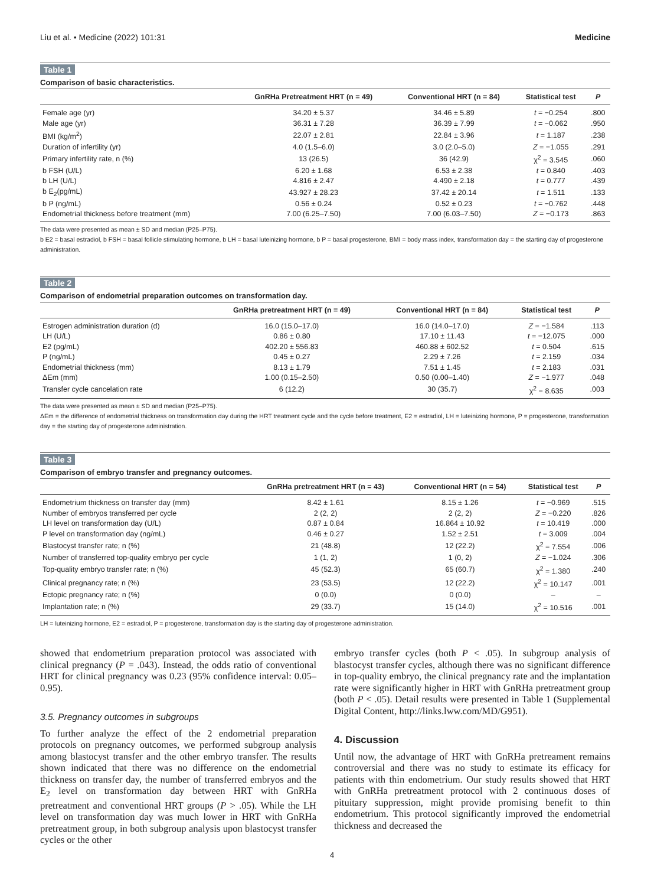Liu et al. • Medicine (2022) 101:31 Medicine
Table 1
Comparison of basic characteristics.
| | GnRHa Pretreatment HRT (n = 49) | Conventional HRT (n = 84) | Statistical test | P |
| --- | --- | --- | --- | --- |
| Female age (yr) | 34.20 ± 5.37 | 34.46 ± 5.89 | t = −0.254 | .800 |
| Male age (yr) | 36.31 ± 7.28 | 36.39 ± 7.99 | t = −0.062 | .950 |
| BMI (kg/m<sup>2</sup>) | 22.07 ± 2.81 | 22.84 ± 3.96 | t = 1.187 | .238 |
| Duration of infertility (yr) | 4.0 (1.5–6.0) | 3.0 (2.0–5.0) | Z = −1.055 | .291 |
| Primary infertility rate, n (%) | 13 (26.5) | 36 (42.9) | χ<sup>2</sup> = 3.545 | .060 |
| b FSH (U/L) | 6.20 ± 1.68 | 6.53 ± 2.38 | t = 0.840 | .403 |
| b LH (U/L) | 4.816 ± 2.47 | 4.490 ± 2.18 | t = 0.777 | .439 |
| b E<sub>2</sub>(pg/mL) | 43.927 ± 28.23 | 37.42 ± 20.14 | t = 1.511 | .133 |
| b P (ng/mL) | 0.56 ± 0.24 | 0.52 ± 0.23 | t = −0.762 | .448 |
| Endometrial thickness before treatment (mm) | 7.00 (6.25–7.50) | 7.00 (6.03–7.50) | Z = −0.173 | .863 |
The data were presented as mean ± SD and median (P25–P75).
b E2 = basal estradiol, b FSH = basal follicle stimulating hormone, b LH = basal luteinizing hormone, b P = basal progesterone, BMI = body mass index, transformation day = the starting day of progesterone administration.
Table 2
Comparison of endometrial preparation outcomes on transformation day.
| | GnRHa pretreatment HRT (n = 49) | Conventional HRT (n = 84) | Statistical test | P |
| --- | --- | --- | --- | --- |
| Estrogen administration duration (d) | 16.0 (15.0–17.0) | 16.0 (14.0–17.0) | Z = −1.584 | .113 |
| LH (U/L) | 0.86 ± 0.80 | 17.10 ± 11.43 | t = −12.075 | .000 |
| E2 (pg/mL) | 402.20 ± 556.83 | 460.88 ± 602.52 | t = 0.504 | .615 |
| P (ng/mL) | 0.45 ± 0.27 | 2.29 ± 7.26 | t = 2.159 | .034 |
| Endometrial thickness (mm) | 8.13 ± 1.79 | 7.51 ± 1.45 | t = 2.183 | .031 |
| ΔEm (mm) | 1.00 (0.15–2.50) | 0.50 (0.00–1.40) | Z = −1.977 | .048 |
| Transfer cycle cancelation rate | 6 (12.2) | 30 (35.7) | χ<sup>2</sup> = 8.635 | .003 |
The data were presented as mean ± SD and median (P25–P75).
ΔEm = the difference of endometrial thickness on transformation day during the HRT treatment cycle and the cycle before treatment, E2 = estradiol, LH = luteinizing hormone, P = progesterone, transformation day = the starting day of progesterone administration.
Table 3
Comparison of embryo transfer and pregnancy outcomes.
| | GnRHa pretreatment HRT (n = 43) | Conventional HRT (n = 54) | Statistical test | P |
| --- | --- | --- | --- | --- |
| Endometrium thickness on transfer day (mm) | 8.42 ± 1.61 | 8.15 ± 1.26 | t = −0.969 | .515 |
| Number of embryos transferred per cycle | 2 (2, 2) | 2 (2, 2) | Z = −0.220 | .826 |
| LH level on transformation day (U/L) | 0.87 ± 0.84 | 16.864 ± 10.92 | t = 10.419 | .000 |
| P level on transformation day (ng/mL) | 0.46 ± 0.27 | 1.52 ± 2.51 | t = 3.009 | .004 |
| Blastocyst transfer rate; n (%) | 21 (48.8) | 12 (22.2) | χ<sup>2</sup> = 7.554 | .006 |
| Number of transferred top-quality embryo per cycle | 1 (1, 2) | 1 (0, 2) | Z = −1.024 | .306 |
| Top-quality embryo transfer rate; n (%) | 45 (52.3) | 65 (60.7) | χ<sup>2</sup> = 1.380 | .240 |
| Clinical pregnancy rate; n (%) | 23 (53.5) | 12 (22.2) | χ<sup>2</sup> = 10.147 | .001 |
| Ectopic pregnancy rate; n (%) | 0 (0.0) | 0 (0.0) | – | – |
| Implantation rate; n (%) | 29 (33.7) | 15 (14.0) | χ<sup>2</sup> = 10.516 | .001 |
LH = luteinizing hormone, E2 = estradiol, P = progesterone, transformation day is the starting day of progesterone administration.
showed that endometrium preparation protocol was associated with clinical pregnancy (P = .043). Instead, the odds ratio of conventional HRT for clinical pregnancy was 0.23 (95% confidence interval: 0.05–0.95).
3.5. Pregnancy outcomes in subgroups
To further analyze the effect of the 2 endometrial preparation protocols on pregnancy outcomes, we performed subgroup analysis among blastocyst transfer and the other embryo transfer. The results shown indicated that there was no difference on the endometrial thickness on transfer day, the number of transferred embryos and the E<sub>2</sub> level on transformation day between HRT with GnRHa pretreatment and conventional HRT groups (P > .05). While the LH level on transformation day was much lower in HRT with GnRHa pretreatment group, in both subgroup analysis upon blastocyst transfer cycles or the other
embryo transfer cycles (both P < .05). In subgroup analysis of blastocyst transfer cycles, although there was no significant difference in top-quality embryo, the clinical pregnancy rate and the implantation rate were significantly higher in HRT with GnRHa pretreatment group (both P < .05). Detail results were presented in Table 1 (Supplemental Digital Content, http://links.lww.com/MD/G951).
4. Discussion
Until now, the advantage of HRT with GnRHa pretreament remains controversial and there was no study to estimate its efficacy for patients with thin endometrium. Our study results showed that HRT with GnRHa pretreatment protocol with 2 continuous doses of pituitary suppression, might provide promising benefit to thin endometrium. This protocol significantly improved the endometrial thickness and decreased the
4